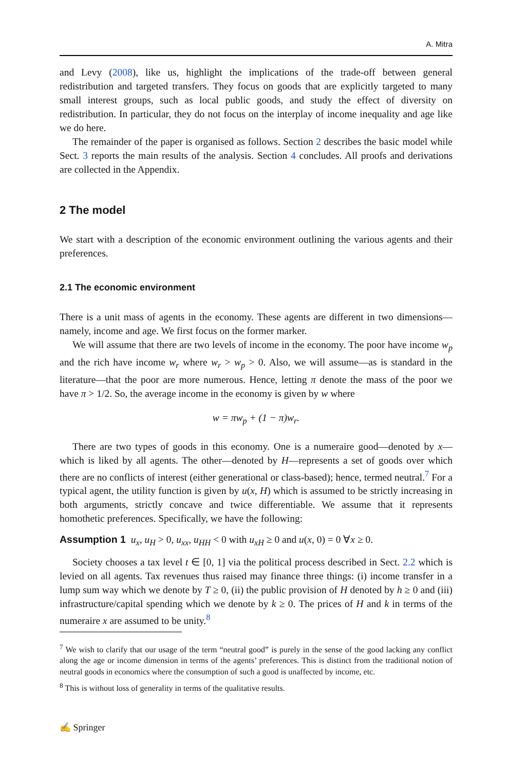A. Mitra
and Levy (2008), like us, highlight the implications of the trade-off between general redistribution and targeted transfers. They focus on goods that are explicitly targeted to many small interest groups, such as local public goods, and study the effect of diversity on redistribution. In particular, they do not focus on the interplay of income inequality and age like we do here.
The remainder of the paper is organised as follows. Section 2 describes the basic model while Sect. 3 reports the main results of the analysis. Section 4 concludes. All proofs and derivations are collected in the Appendix.
2 The model
We start with a description of the economic environment outlining the various agents and their preferences.
2.1 The economic environment
There is a unit mass of agents in the economy. These agents are different in two dimensions—namely, income and age. We first focus on the former marker.
We will assume that there are two levels of income in the economy. The poor have income w<sub>p</sub> and the rich have income w<sub>r</sub> where w<sub>r</sub> > w<sub>p</sub> > 0. Also, we will assume—as is standard in the literature—that the poor are more numerous. Hence, letting π denote the mass of the poor we have π > 1/2. So, the average income in the economy is given by w where
w = πw<sub>p</sub> + (1 − π)w<sub>r</sub>.
There are two types of goods in this economy. One is a numeraire good—denoted by x—which is liked by all agents. The other—denoted by H—represents a set of goods over which there are no conflicts of interest (either generational or class-based); hence, termed neutral.<sup>7</sup> For a typical agent, the utility function is given by u(x, H) which is assumed to be strictly increasing in both arguments, strictly concave and twice differentiable. We assume that it represents homothetic preferences. Specifically, we have the following:
Assumption 1 u<sub>x</sub>, u<sub>H</sub> > 0, u<sub>xx</sub>, u<sub>HH</sub> < 0 with u<sub>xH</sub> ≥ 0 and u(x, 0) = 0 ∀x ≥ 0.
Society chooses a tax level t ∈ [0, 1] via the political process described in Sect. 2.2 which is levied on all agents. Tax revenues thus raised may finance three things: (i) income transfer in a lump sum way which we denote by T ≥ 0, (ii) the public provision of H denoted by h ≥ 0 and (iii) infrastructure/capital spending which we denote by k ≥ 0. The prices of H and k in terms of the numeraire x are assumed to be unity.<sup>8</sup>
<sup>7</sup> We wish to clarify that our usage of the term “neutral good” is purely in the sense of the good lacking any conflict along the age or income dimension in terms of the agents’ preferences. This is distinct from the traditional notion of neutral goods in economics where the consumption of such a good is unaffected by income, etc.
<sup>8</sup> This is without loss of generality in terms of the qualitative results.
✍ Springer